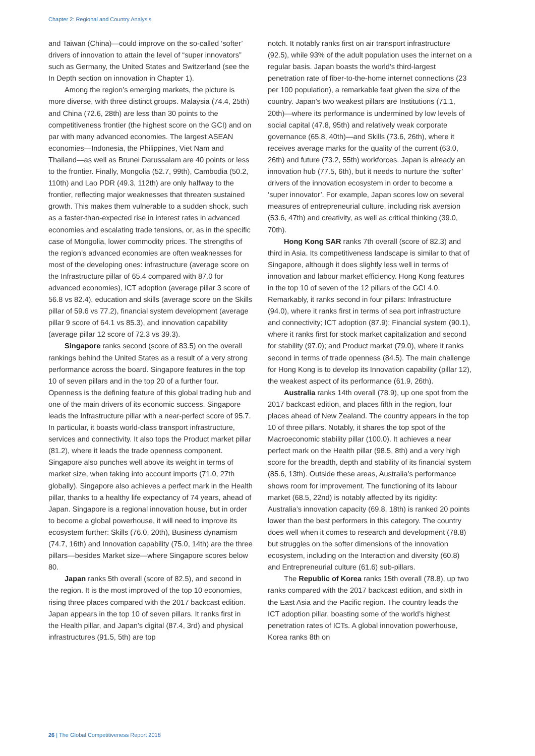Chapter 2: Regional and Country Analysis
and Taiwan (China)—could improve on the so-called ‘softer’ drivers of innovation to attain the level of “super innovators” such as Germany, the United States and Switzerland (see the In Depth section on innovation in Chapter 1).
Among the region’s emerging markets, the picture is more diverse, with three distinct groups. Malaysia (74.4, 25th) and China (72.6, 28th) are less than 30 points to the competitiveness frontier (the highest score on the GCI) and on par with many advanced economies. The largest ASEAN economies—Indonesia, the Philippines, Viet Nam and Thailand—as well as Brunei Darussalam are 40 points or less to the frontier. Finally, Mongolia (52.7, 99th), Cambodia (50.2, 110th) and Lao PDR (49.3, 112th) are only halfway to the frontier, reflecting major weaknesses that threaten sustained growth. This makes them vulnerable to a sudden shock, such as a faster-than-expected rise in interest rates in advanced economies and escalating trade tensions, or, as in the specific case of Mongolia, lower commodity prices. The strengths of the region’s advanced economies are often weaknesses for most of the developing ones: infrastructure (average score on the Infrastructure pillar of 65.4 compared with 87.0 for advanced economies), ICT adoption (average pillar 3 score of 56.8 vs 82.4), education and skills (average score on the Skills pillar of 59.6 vs 77.2), financial system development (average pillar 9 score of 64.1 vs 85.3), and innovation capability (average pillar 12 score of 72.3 vs 39.3).
Singapore ranks second (score of 83.5) on the overall rankings behind the United States as a result of a very strong performance across the board. Singapore features in the top 10 of seven pillars and in the top 20 of a further four. Openness is the defining feature of this global trading hub and one of the main drivers of its economic success. Singapore leads the Infrastructure pillar with a near-perfect score of 95.7. In particular, it boasts world-class transport infrastructure, services and connectivity. It also tops the Product market pillar (81.2), where it leads the trade openness component. Singapore also punches well above its weight in terms of market size, when taking into account imports (71.0, 27th globally). Singapore also achieves a perfect mark in the Health pillar, thanks to a healthy life expectancy of 74 years, ahead of Japan. Singapore is a regional innovation house, but in order to become a global powerhouse, it will need to improve its ecosystem further: Skills (76.0, 20th), Business dynamism (74.7, 16th) and Innovation capability (75.0, 14th) are the three pillars—besides Market size—where Singapore scores below 80.
Japan ranks 5th overall (score of 82.5), and second in the region. It is the most improved of the top 10 economies, rising three places compared with the 2017 backcast edition. Japan appears in the top 10 of seven pillars. It ranks first in the Health pillar, and Japan’s digital (87.4, 3rd) and physical infrastructures (91.5, 5th) are top
notch. It notably ranks first on air transport infrastructure (92.5), while 93% of the adult population uses the internet on a regular basis. Japan boasts the world’s third-largest penetration rate of fiber-to-the-home internet connections (23 per 100 population), a remarkable feat given the size of the country. Japan’s two weakest pillars are Institutions (71.1, 20th)—where its performance is undermined by low levels of social capital (47.8, 95th) and relatively weak corporate governance (65.8, 40th)—and Skills (73.6, 26th), where it receives average marks for the quality of the current (63.0, 26th) and future (73.2, 55th) workforces. Japan is already an innovation hub (77.5, 6th), but it needs to nurture the ‘softer’ drivers of the innovation ecosystem in order to become a ‘super innovator’. For example, Japan scores low on several measures of entrepreneurial culture, including risk aversion (53.6, 47th) and creativity, as well as critical thinking (39.0, 70th).
Hong Kong SAR ranks 7th overall (score of 82.3) and third in Asia. Its competitiveness landscape is similar to that of Singapore, although it does slightly less well in terms of innovation and labour market efficiency. Hong Kong features in the top 10 of seven of the 12 pillars of the GCI 4.0. Remarkably, it ranks second in four pillars: Infrastructure (94.0), where it ranks first in terms of sea port infrastructure and connectivity; ICT adoption (87.9); Financial system (90.1), where it ranks first for stock market capitalization and second for stability (97.0); and Product market (79.0), where it ranks second in terms of trade openness (84.5). The main challenge for Hong Kong is to develop its Innovation capability (pillar 12), the weakest aspect of its performance (61.9, 26th).
Australia ranks 14th overall (78.9), up one spot from the 2017 backcast edition, and places fifth in the region, four places ahead of New Zealand. The country appears in the top 10 of three pillars. Notably, it shares the top spot of the Macroeconomic stability pillar (100.0). It achieves a near perfect mark on the Health pillar (98.5, 8th) and a very high score for the breadth, depth and stability of its financial system (85.6, 13th). Outside these areas, Australia’s performance shows room for improvement. The functioning of its labour market (68.5, 22nd) is notably affected by its rigidity: Australia’s innovation capacity (69.8, 18th) is ranked 20 points lower than the best performers in this category. The country does well when it comes to research and development (78.8) but struggles on the softer dimensions of the innovation ecosystem, including on the Interaction and diversity (60.8) and Entrepreneurial culture (61.6) sub-pillars.
The Republic of Korea ranks 15th overall (78.8), up two ranks compared with the 2017 backcast edition, and sixth in the East Asia and the Pacific region. The country leads the ICT adoption pillar, boasting some of the world’s highest penetration rates of ICTs. A global innovation powerhouse, Korea ranks 8th on
26 | The Global Competitiveness Report 2018